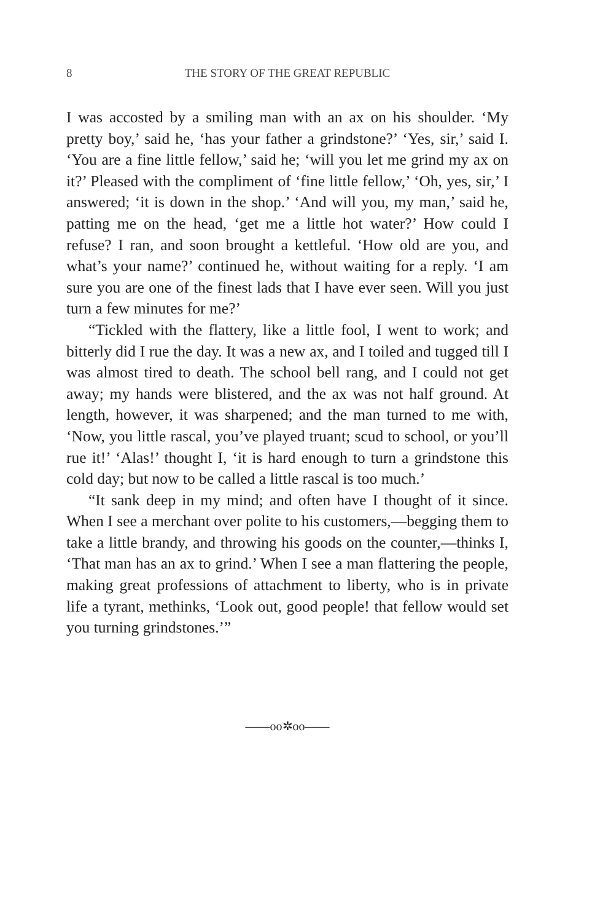8 THE STORY OF THE GREAT REPUBLIC
I was accosted by a smiling man with an ax on his shoulder. ‘My pretty boy,’ said he, ‘has your father a grindstone?’ ‘Yes, sir,’ said I. ‘You are a fine little fellow,’ said he; ‘will you let me grind my ax on it?’ Pleased with the compliment of ‘fine little fellow,’ ‘Oh, yes, sir,’ I answered; ‘it is down in the shop.’ ‘And will you, my man,’ said he, patting me on the head, ‘get me a little hot water?’ How could I refuse? I ran, and soon brought a kettleful. ‘How old are you, and what’s your name?’ continued he, without waiting for a reply. ‘I am sure you are one of the finest lads that I have ever seen. Will you just turn a few minutes for me?’
“Tickled with the flattery, like a little fool, I went to work; and bitterly did I rue the day. It was a new ax, and I toiled and tugged till I was almost tired to death. The school bell rang, and I could not get away; my hands were blistered, and the ax was not half ground. At length, however, it was sharpened; and the man turned to me with, ‘Now, you little rascal, you’ve played truant; scud to school, or you’ll rue it!’ ‘Alas!’ thought I, ‘it is hard enough to turn a grindstone this cold day; but now to be called a little rascal is too much.’
“It sank deep in my mind; and often have I thought of it since. When I see a merchant over polite to his customers,—begging them to take a little brandy, and throwing his goods on the counter,—thinks I, ‘That man has an ax to grind.’ When I see a man flattering the people, making great professions of attachment to liberty, who is in private life a tyrant, methinks, ‘Look out, good people! that fellow would set you turning grindstones.’”
——oo✲oo——